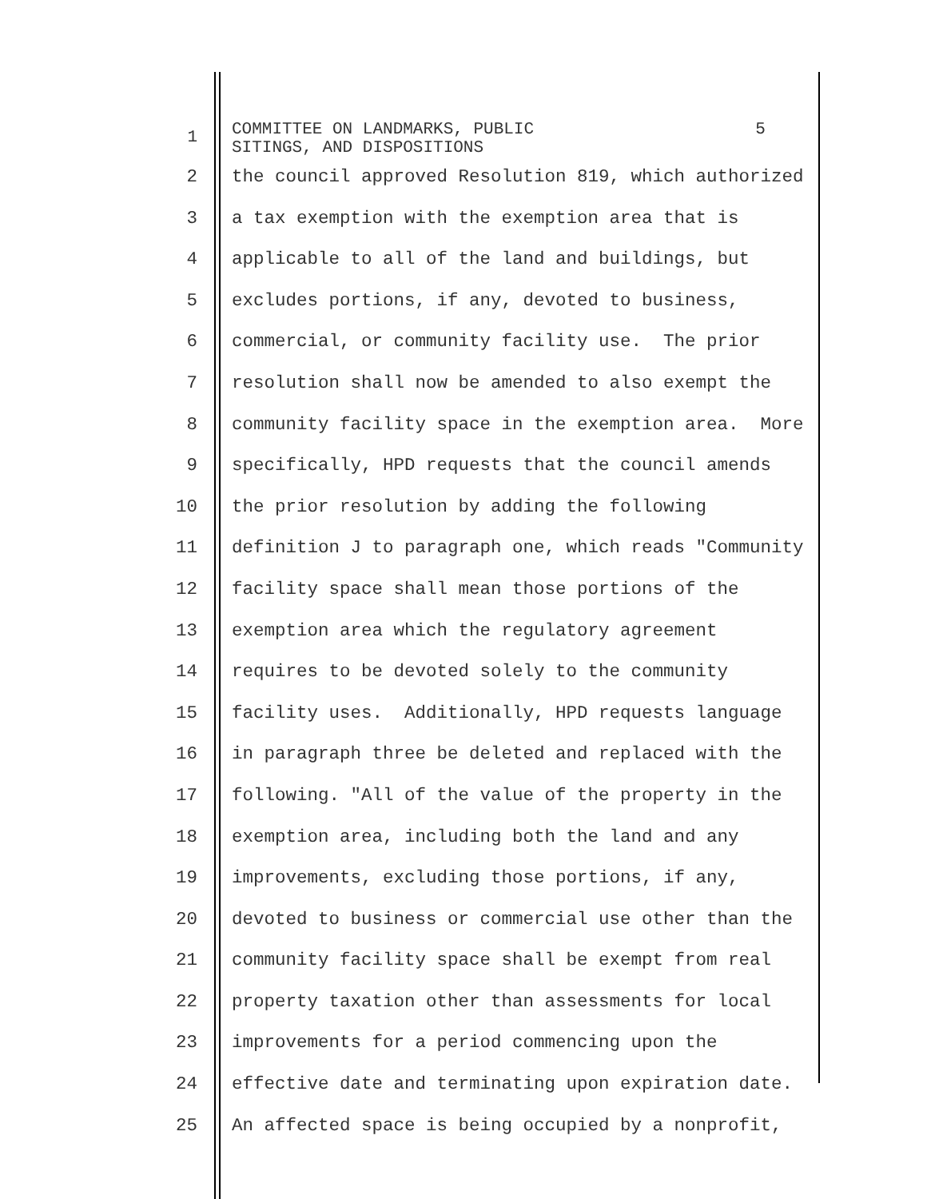1
COMMITTEE ON LANDMARKS, PUBLIC 5 SITINGS, AND DISPOSITIONS
2 the council approved Resolution 819, which authorized
3 a tax exemption with the exemption area that is
4 applicable to all of the land and buildings, but
5 excludes portions, if any, devoted to business,
6 commercial, or community facility use. The prior
7 resolution shall now be amended to also exempt the
8 community facility space in the exemption area. More
9 specifically, HPD requests that the council amends
10 the prior resolution by adding the following
11 definition J to paragraph one, which reads "Community
12 facility space shall mean those portions of the
13 exemption area which the regulatory agreement
14 requires to be devoted solely to the community
15 facility uses. Additionally, HPD requests language
16 in paragraph three be deleted and replaced with the
17 following. "All of the value of the property in the
18 exemption area, including both the land and any
19 improvements, excluding those portions, if any,
20 devoted to business or commercial use other than the
21 community facility space shall be exempt from real
22 property taxation other than assessments for local
23 improvements for a period commencing upon the
24 effective date and terminating upon expiration date.
25 An affected space is being occupied by a nonprofit,